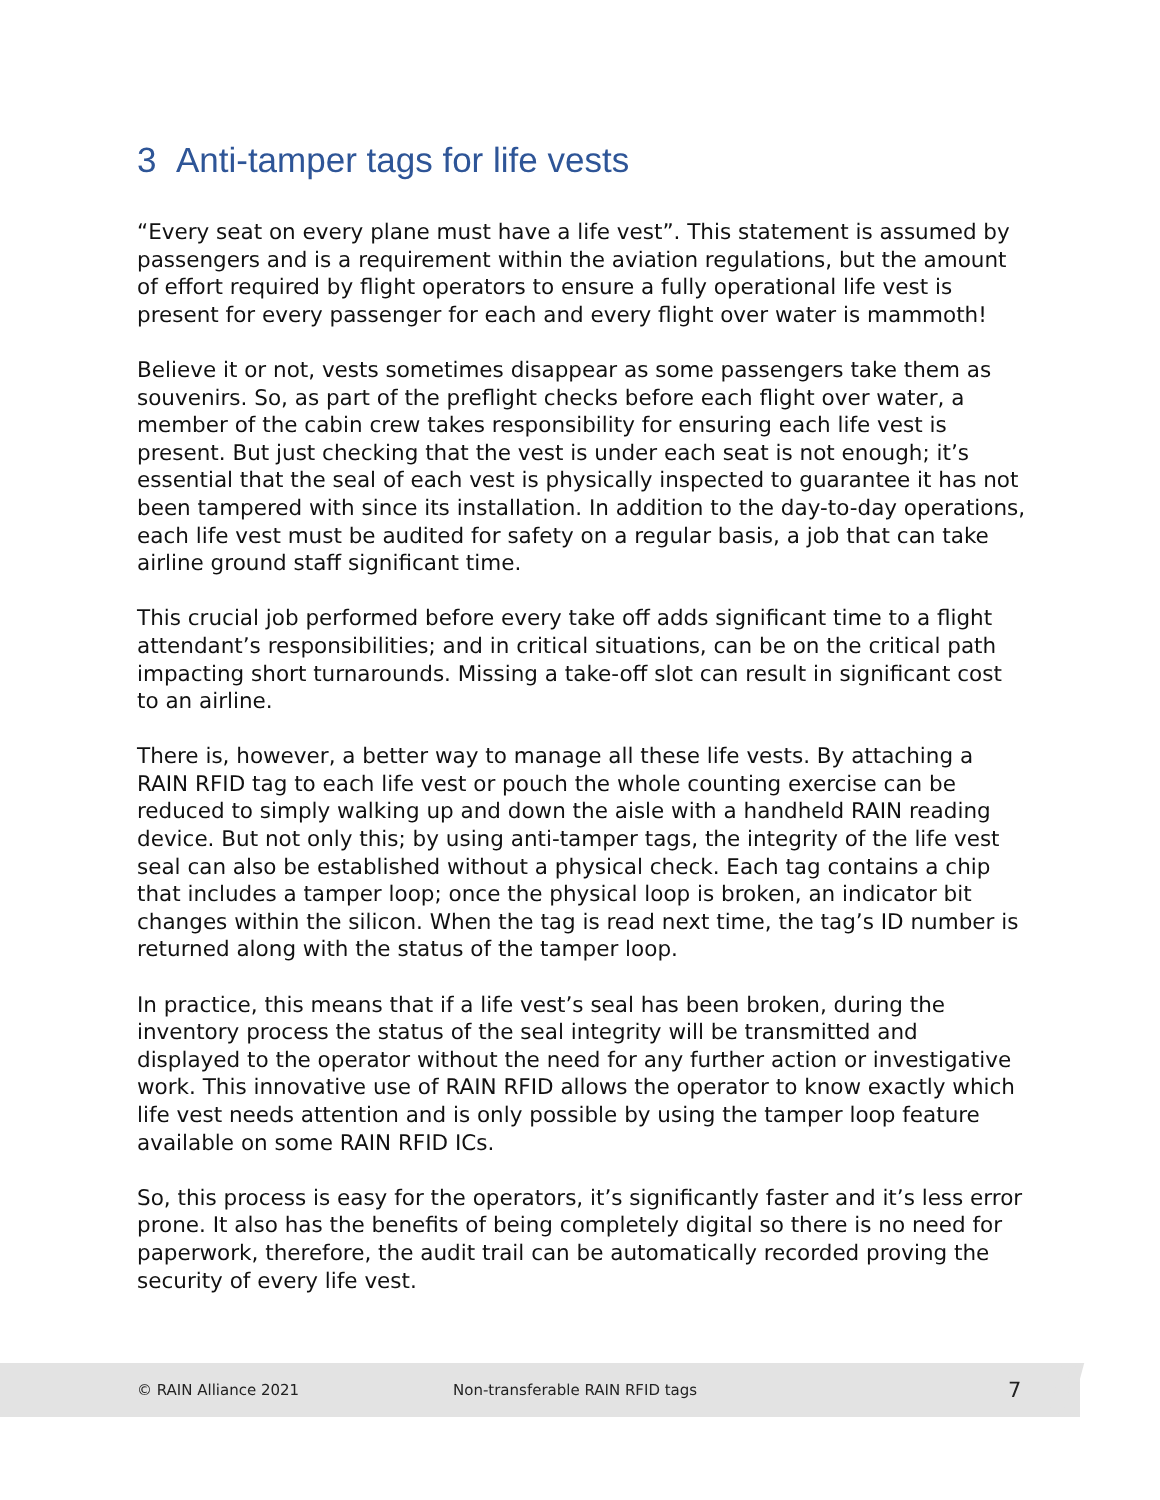3 Anti-tamper tags for life vests
“Every seat on every plane must have a life vest”. This statement is assumed by passengers and is a requirement within the aviation regulations, but the amount of effort required by flight operators to ensure a fully operational life vest is present for every passenger for each and every flight over water is mammoth!
Believe it or not, vests sometimes disappear as some passengers take them as souvenirs. So, as part of the preflight checks before each flight over water, a member of the cabin crew takes responsibility for ensuring each life vest is present. But just checking that the vest is under each seat is not enough; it’s essential that the seal of each vest is physically inspected to guarantee it has not been tampered with since its installation. In addition to the day-to-day operations, each life vest must be audited for safety on a regular basis, a job that can take airline ground staff significant time.
This crucial job performed before every take off adds significant time to a flight attendant’s responsibilities; and in critical situations, can be on the critical path impacting short turnarounds. Missing a take-off slot can result in significant cost to an airline.
There is, however, a better way to manage all these life vests. By attaching a RAIN RFID tag to each life vest or pouch the whole counting exercise can be reduced to simply walking up and down the aisle with a handheld RAIN reading device. But not only this; by using anti-tamper tags, the integrity of the life vest seal can also be established without a physical check. Each tag contains a chip that includes a tamper loop; once the physical loop is broken, an indicator bit changes within the silicon. When the tag is read next time, the tag’s ID number is returned along with the status of the tamper loop.
In practice, this means that if a life vest’s seal has been broken, during the inventory process the status of the seal integrity will be transmitted and displayed to the operator without the need for any further action or investigative work. This innovative use of RAIN RFID allows the operator to know exactly which life vest needs attention and is only possible by using the tamper loop feature available on some RAIN RFID ICs.
So, this process is easy for the operators, it’s significantly faster and it’s less error prone. It also has the benefits of being completely digital so there is no need for paperwork, therefore, the audit trail can be automatically recorded proving the security of every life vest.
© RAIN Alliance 2021 Non-transferable RAIN RFID tags 7